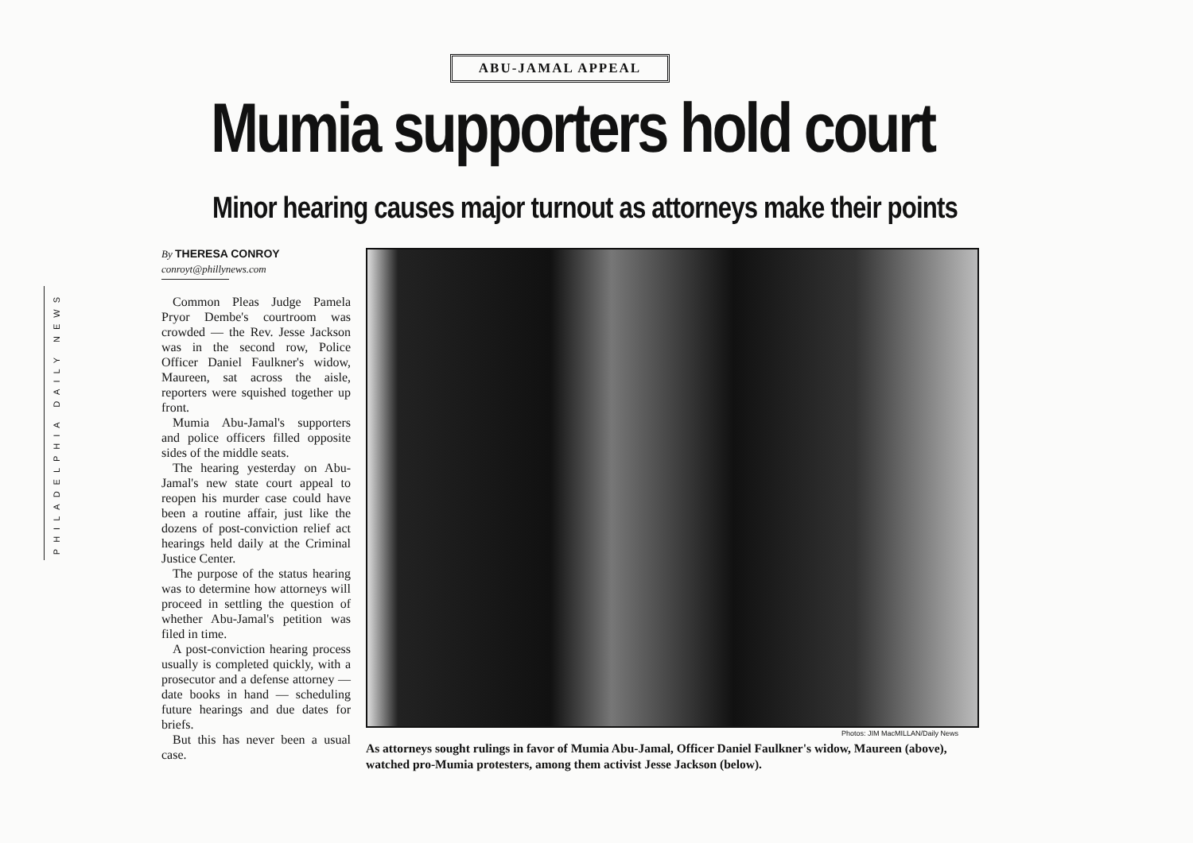PHILADELPHIA DAILY NEWS
ABU-JAMAL APPEAL
Mumia supporters hold court
Minor hearing causes major turnout as attorneys make their points
By THERESA CONROY
conroyt@phillynews.com
Common Pleas Judge Pamela Pryor Dembe's courtroom was crowded — the Rev. Jesse Jackson was in the second row, Police Officer Daniel Faulkner's widow, Maureen, sat across the aisle, reporters were squished together up front.
Mumia Abu-Jamal's supporters and police officers filled opposite sides of the middle seats.
The hearing yesterday on Abu-Jamal's new state court appeal to reopen his murder case could have been a routine affair, just like the dozens of post-conviction relief act hearings held daily at the Criminal Justice Center.
The purpose of the status hearing was to determine how attorneys will proceed in settling the question of whether Abu-Jamal's petition was filed in time.
A post-conviction hearing process usually is completed quickly, with a prosecutor and a defense attorney — date books in hand — scheduling future hearings and due dates for briefs.
But this has never been a usual case.
Photos: JIM MacMILLAN/Daily News
As attorneys sought rulings in favor of Mumia Abu-Jamal, Officer Daniel Faulkner's widow, Maureen (above), watched pro-Mumia protesters, among them activist Jesse Jackson (below).